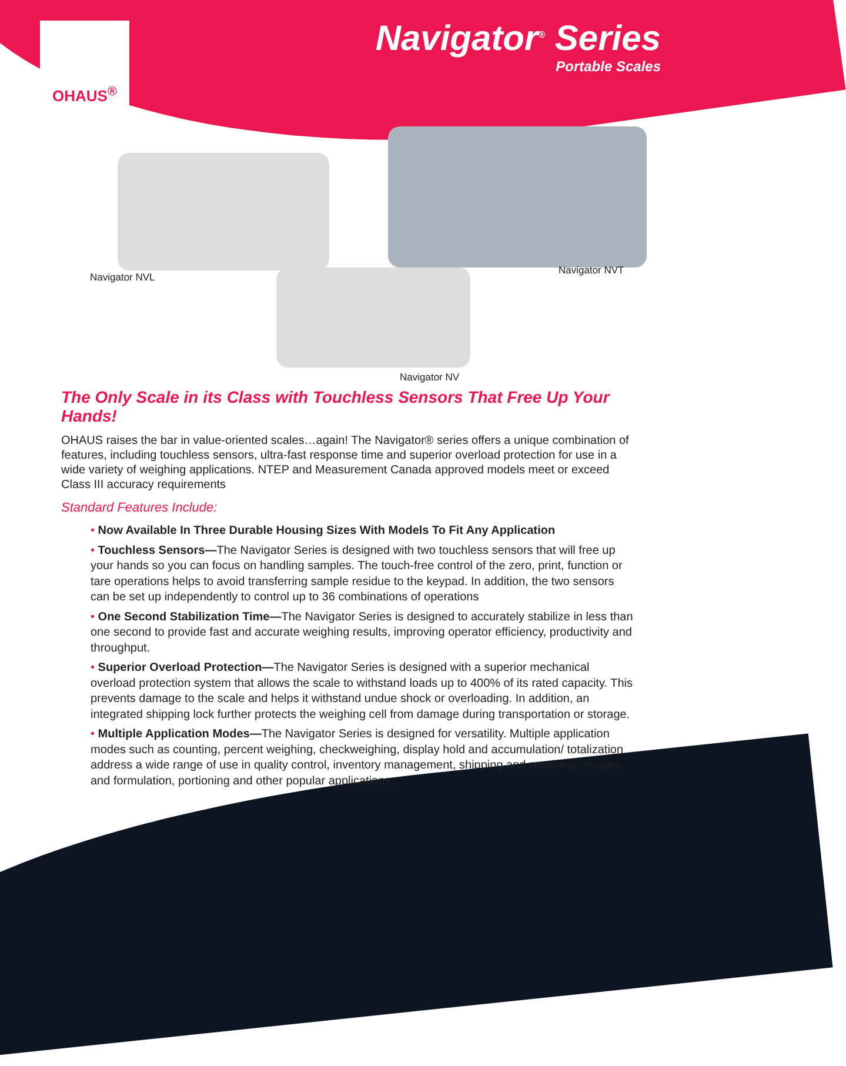OHAUS<sup>®</sup>
Navigator<sup>®</sup> Series
Portable Scales
Navigator NVL
Navigator NVT
Navigator NV
The Only Scale in its Class with Touchless Sensors That Free Up Your Hands!
OHAUS raises the bar in value-oriented scales…again! The Navigator® series offers a unique combination of features, including touchless sensors, ultra-fast response time and superior overload protection for use in a wide variety of weighing applications. NTEP and Measurement Canada approved models meet or exceed Class III accuracy requirements
Standard Features Include:
• Now Available In Three Durable Housing Sizes With Models To Fit Any Application
• Touchless Sensors—The Navigator Series is designed with two touchless sensors that will free up your hands so you can focus on handling samples. The touch-free control of the zero, print, function or tare operations helps to avoid transferring sample residue to the keypad. In addition, the two sensors can be set up independently to control up to 36 combinations of operations
• One Second Stabilization Time—The Navigator Series is designed to accurately stabilize in less than one second to provide fast and accurate weighing results, improving operator efficiency, productivity and throughput.
• Superior Overload Protection—The Navigator Series is designed with a superior mechanical overload protection system that allows the scale to withstand loads up to 400% of its rated capacity. This prevents damage to the scale and helps it withstand undue shock or overloading. In addition, an integrated shipping lock further protects the weighing cell from damage during transportation or storage.
• Multiple Application Modes—The Navigator Series is designed for versatility. Multiple application modes such as counting, percent weighing, checkweighing, display hold and accumulation/ totalization address a wide range of use in quality control, inventory management, shipping and receiving, recipes and formulation, portioning and other popular applications.